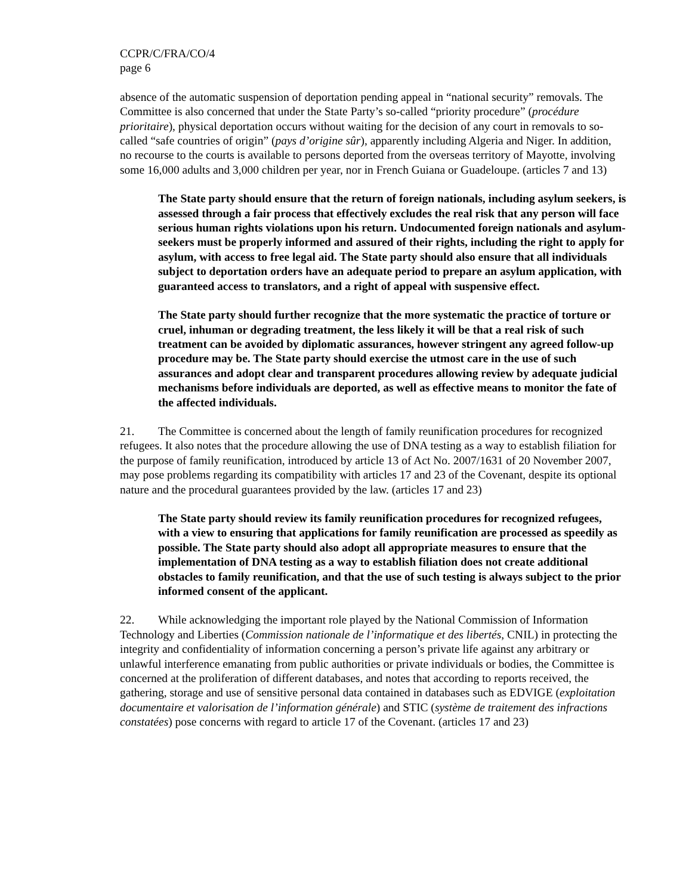CCPR/C/FRA/CO/4
page 6
absence of the automatic suspension of deportation pending appeal in “national security” removals. The Committee is also concerned that under the State Party’s so-called “priority procedure” (procédure prioritaire), physical deportation occurs without waiting for the decision of any court in removals to so-called “safe countries of origin” (pays d’origine sûr), apparently including Algeria and Niger. In addition, no recourse to the courts is available to persons deported from the overseas territory of Mayotte, involving some 16,000 adults and 3,000 children per year, nor in French Guiana or Guadeloupe. (articles 7 and 13)
The State party should ensure that the return of foreign nationals, including asylum seekers, is assessed through a fair process that effectively excludes the real risk that any person will face serious human rights violations upon his return. Undocumented foreign nationals and asylum-seekers must be properly informed and assured of their rights, including the right to apply for asylum, with access to free legal aid. The State party should also ensure that all individuals subject to deportation orders have an adequate period to prepare an asylum application, with guaranteed access to translators, and a right of appeal with suspensive effect.
The State party should further recognize that the more systematic the practice of torture or cruel, inhuman or degrading treatment, the less likely it will be that a real risk of such treatment can be avoided by diplomatic assurances, however stringent any agreed follow-up procedure may be. The State party should exercise the utmost care in the use of such assurances and adopt clear and transparent procedures allowing review by adequate judicial mechanisms before individuals are deported, as well as effective means to monitor the fate of the affected individuals.
21. The Committee is concerned about the length of family reunification procedures for recognized refugees. It also notes that the procedure allowing the use of DNA testing as a way to establish filiation for the purpose of family reunification, introduced by article 13 of Act No. 2007/1631 of 20 November 2007, may pose problems regarding its compatibility with articles 17 and 23 of the Covenant, despite its optional nature and the procedural guarantees provided by the law. (articles 17 and 23)
The State party should review its family reunification procedures for recognized refugees, with a view to ensuring that applications for family reunification are processed as speedily as possible. The State party should also adopt all appropriate measures to ensure that the implementation of DNA testing as a way to establish filiation does not create additional obstacles to family reunification, and that the use of such testing is always subject to the prior informed consent of the applicant.
22. While acknowledging the important role played by the National Commission of Information Technology and Liberties (Commission nationale de l’informatique et des libertés, CNIL) in protecting the integrity and confidentiality of information concerning a person’s private life against any arbitrary or unlawful interference emanating from public authorities or private individuals or bodies, the Committee is concerned at the proliferation of different databases, and notes that according to reports received, the gathering, storage and use of sensitive personal data contained in databases such as EDVIGE (exploitation documentaire et valorisation de l’information générale) and STIC (système de traitement des infractions constatées) pose concerns with regard to article 17 of the Covenant. (articles 17 and 23)